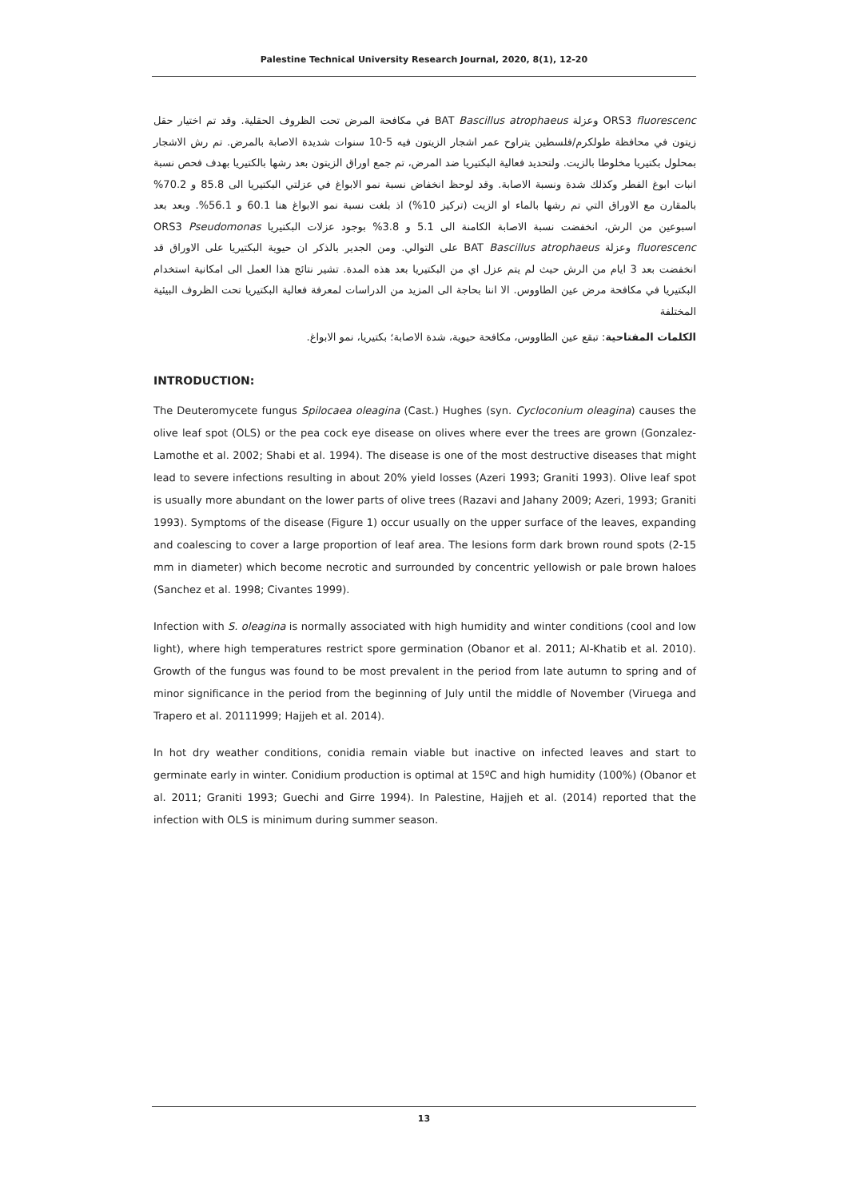Palestine Technical University Research Journal, 2020, 8(1), 12-20
ORS3 fluorescenc وعزلة BAT Bascillus atrophaeus في مكافحة المرض تحت الظروف الحقلية. وقد تم اختيار حقل زيتون في محافظة طولكرم/فلسطين يتراوح عمر اشجار الزيتون فيه 5-10 سنوات شديدة الاصابة بالمرض. تم رش الاشجار بمحلول بكتيريا مخلوطا بالزيت. ولتحديد فعالية البكتيريا ضد المرض، تم جمع اوراق الزيتون بعد رشها بالكتيريا بهدف فحص نسبة انبات ابوغ الفطر وكذلك شدة ونسبة الاصابة. وقد لوحظ انخفاض نسبة نمو الابواغ في عزلتي البكتيريا الى 85.8 و 70.2% بالمقارن مع الاوراق التي تم رشها بالماء او الزيت (تركيز 10%) اذ بلغت نسبة نمو الابواغ هنا 60.1 و 56.1%. وبعد بعد اسبوعين من الرش، انخفضت نسبة الاصابة الكامنة الى 5.1 و 3.8% بوجود عزلات البكتيريا ORS3 Pseudomonas fluorescenc وعزلة BAT Bascillus atrophaeus على التوالي. ومن الجدير بالذكر ان حيوية البكتيريا على الاوراق قد انخفضت بعد 3 ايام من الرش حيث لم يتم عزل اي من البكتيريا بعد هذه المدة. تشير نتائج هذا العمل الى امكانية استخدام البكتيريا في مكافحة مرض عين الطاووس. الا اننا بحاجة الى المزيد من الدراسات لمعرفة فعالية البكتيريا تحت الظروف البيئية المختلفة
الكلمات المفتاحية: تبقع عين الطاووس، مكافحة حيوية، شدة الاصابة؛ بكتيريا، نمو الابواغ.
INTRODUCTION:
The Deuteromycete fungus Spilocaea oleagina (Cast.) Hughes (syn. Cycloconium oleagina) causes the olive leaf spot (OLS) or the pea cock eye disease on olives where ever the trees are grown (Gonzalez-Lamothe et al. 2002; Shabi et al. 1994). The disease is one of the most destructive diseases that might lead to severe infections resulting in about 20% yield losses (Azeri 1993; Graniti 1993). Olive leaf spot is usually more abundant on the lower parts of olive trees (Razavi and Jahany 2009; Azeri, 1993; Graniti 1993). Symptoms of the disease (Figure 1) occur usually on the upper surface of the leaves, expanding and coalescing to cover a large proportion of leaf area. The lesions form dark brown round spots (2-15 mm in diameter) which become necrotic and surrounded by concentric yellowish or pale brown haloes (Sanchez et al. 1998; Civantes 1999).
Infection with S. oleagina is normally associated with high humidity and winter conditions (cool and low light), where high temperatures restrict spore germination (Obanor et al. 2011; Al-Khatib et al. 2010). Growth of the fungus was found to be most prevalent in the period from late autumn to spring and of minor significance in the period from the beginning of July until the middle of November (Viruega and Trapero et al. 20111999; Hajjeh et al. 2014).
In hot dry weather conditions, conidia remain viable but inactive on infected leaves and start to germinate early in winter. Conidium production is optimal at 15ºC and high humidity (100%) (Obanor et al. 2011; Graniti 1993; Guechi and Girre 1994). In Palestine, Hajjeh et al. (2014) reported that the infection with OLS is minimum during summer season.
13